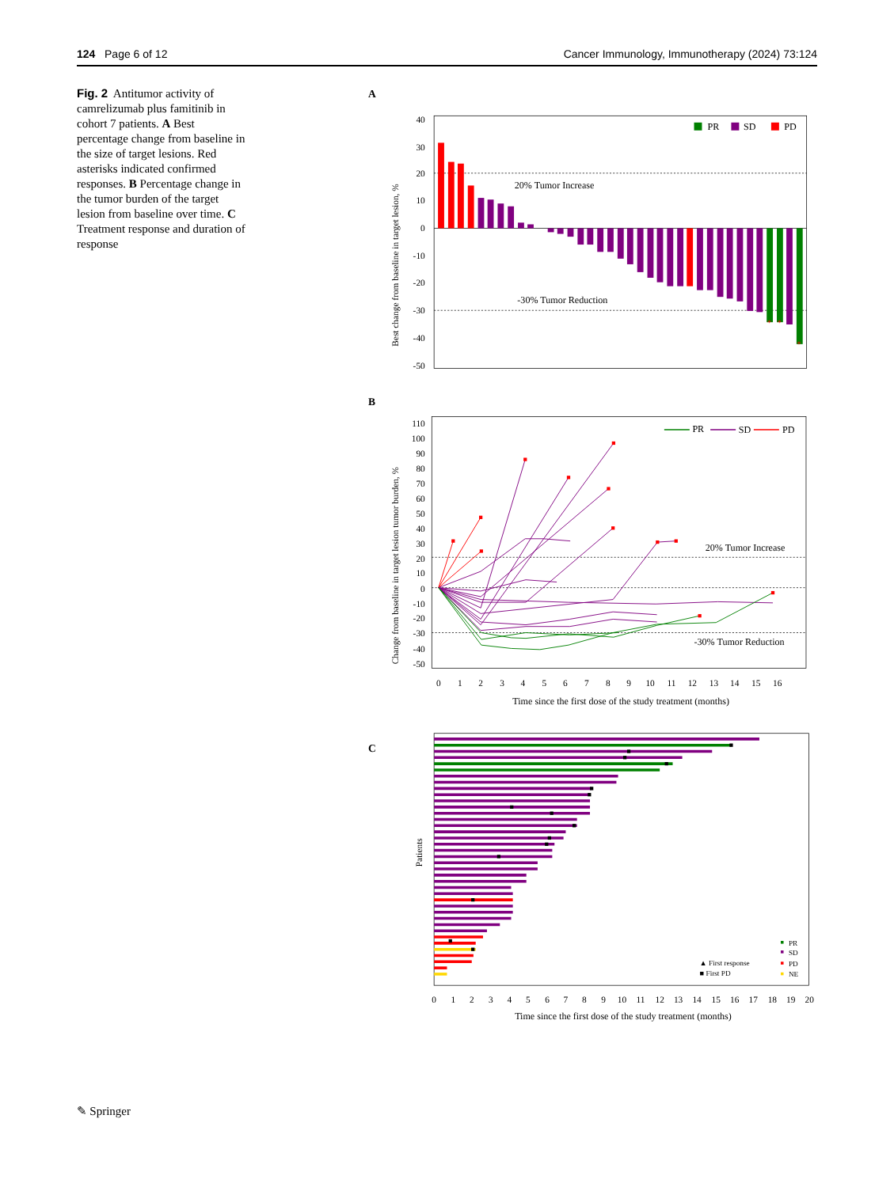124 Page 6 of 12 Cancer Immunology, Immunotherapy (2024) 73:124
Fig. 2 Antitumor activity of camrelizumab plus famitinib in cohort 7 patients. A Best percentage change from baseline in the size of target lesions. Red asterisks indicated confirmed responses. B Percentage change in the tumor burden of the target lesion from baseline over time. C Treatment response and duration of response
A
40
30
20
10
0
-10
-20
-30
-40
-50
Best change from baseline in target lesion, %
20% Tumor Increase
-30% Tumor Reduction
*
*
*
PR
SD
PD
B
110
100
90
80
70
60
50
40
30
20
10
0
-10
-20
-30
-40
-50
Change from baseline in target lesion tumor burden, %
0
1
2
3
4
5
6
7
8
9
10
11
12
13
14
15
16
Time since the first dose of the study treatment (months)
20% Tumor Increase
-30% Tumor Reduction
PR
SD
PD
C
Patients
0
1
2
3
4
5
6
7
8
9
10
11
12
13
14
15
16
17
18
19
20
Time since the first dose of the study treatment (months)
▲ First response
■ First PD
PR
SD
PD
NE
✎ Springer